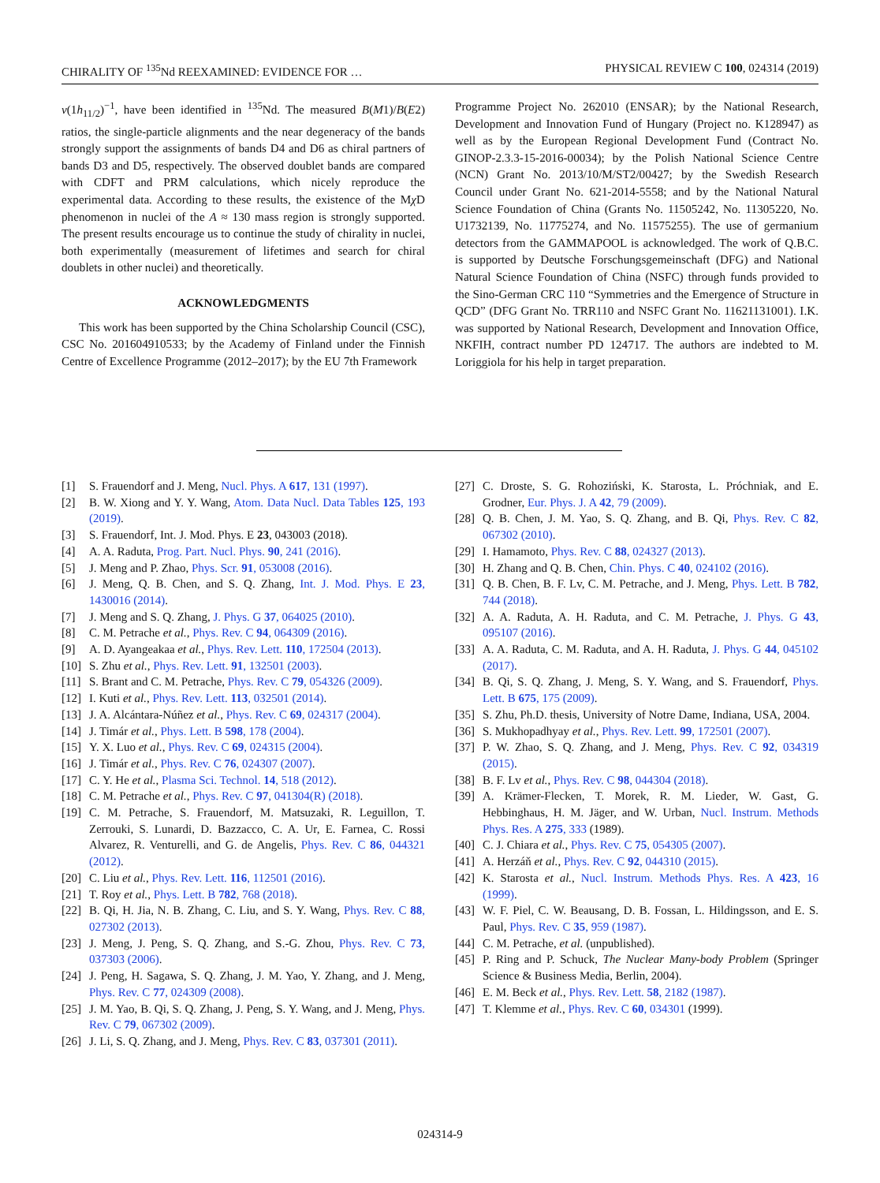CHIRALITY OF <sup>135</sup>Nd REEXAMINED: EVIDENCE FOR … PHYSICAL REVIEW C 100, 024314 (2019)
ν(1h<sub>11/2</sub>)<sup>−1</sup>, have been identified in <sup>135</sup>Nd. The measured B(M1)/B(E2) ratios, the single-particle alignments and the near degeneracy of the bands strongly support the assignments of bands D4 and D6 as chiral partners of bands D3 and D5, respectively. The observed doublet bands are compared with CDFT and PRM calculations, which nicely reproduce the experimental data. According to these results, the existence of the Mχ D phenomenon in nuclei of the A ≈ 130 mass region is strongly supported. The present results encourage us to continue the study of chirality in nuclei, both experimentally (measurement of lifetimes and search for chiral doublets in other nuclei) and theoretically.
ACKNOWLEDGMENTS
This work has been supported by the China Scholarship Council (CSC), CSC No. 201604910533; by the Academy of Finland under the Finnish Centre of Excellence Programme (2012–2017); by the EU 7th Framework
Programme Project No. 262010 (ENSAR); by the National Research, Development and Innovation Fund of Hungary (Project no. K128947) as well as by the European Regional Development Fund (Contract No. GINOP-2.3.3-15-2016-00034); by the Polish National Science Centre (NCN) Grant No. 2013/10/M/ST2/00427; by the Swedish Research Council under Grant No. 621-2014-5558; and by the National Natural Science Foundation of China (Grants No. 11505242, No. 11305220, No. U1732139, No. 11775274, and No. 11575255). The use of germanium detectors from the GAMMAPOOL is acknowledged. The work of Q.B.C. is supported by Deutsche Forschungsgemeinschaft (DFG) and National Natural Science Foundation of China (NSFC) through funds provided to the Sino-German CRC 110 “Symmetries and the Emergence of Structure in QCD” (DFG Grant No. TRR110 and NSFC Grant No. 11621131001). I.K. was supported by National Research, Development and Innovation Office, NKFIH, contract number PD 124717. The authors are indebted to M. Loriggiola for his help in target preparation.
[1] S. Frauendorf and J. Meng, Nucl. Phys. A 617, 131 (1997).
[2] B. W. Xiong and Y. Y. Wang, Atom. Data Nucl. Data Tables 125, 193 (2019).
[3] S. Frauendorf, Int. J. Mod. Phys. E 23, 043003 (2018).
[4] A. A. Raduta, Prog. Part. Nucl. Phys. 90, 241 (2016).
[5] J. Meng and P. Zhao, Phys. Scr. 91, 053008 (2016).
[6] J. Meng, Q. B. Chen, and S. Q. Zhang, Int. J. Mod. Phys. E 23, 1430016 (2014).
[7] J. Meng and S. Q. Zhang, J. Phys. G 37, 064025 (2010).
[8] C. M. Petrache et al., Phys. Rev. C 94, 064309 (2016).
[9] A. D. Ayangeakaa et al., Phys. Rev. Lett. 110, 172504 (2013).
[10] S. Zhu et al., Phys. Rev. Lett. 91, 132501 (2003).
[11] S. Brant and C. M. Petrache, Phys. Rev. C 79, 054326 (2009).
[12] I. Kuti et al., Phys. Rev. Lett. 113, 032501 (2014).
[13] J. A. Alcántara-Núñez et al., Phys. Rev. C 69, 024317 (2004).
[14] J. Timár et al., Phys. Lett. B 598, 178 (2004).
[15] Y. X. Luo et al., Phys. Rev. C 69, 024315 (2004).
[16] J. Timár et al., Phys. Rev. C 76, 024307 (2007).
[17] C. Y. He et al., Plasma Sci. Technol. 14, 518 (2012).
[18] C. M. Petrache et al., Phys. Rev. C 97, 041304(R) (2018).
[19] C. M. Petrache, S. Frauendorf, M. Matsuzaki, R. Leguillon, T. Zerrouki, S. Lunardi, D. Bazzacco, C. A. Ur, E. Farnea, C. Rossi Alvarez, R. Venturelli, and G. de Angelis, Phys. Rev. C 86, 044321 (2012).
[20] C. Liu et al., Phys. Rev. Lett. 116, 112501 (2016).
[21] T. Roy et al., Phys. Lett. B 782, 768 (2018).
[22] B. Qi, H. Jia, N. B. Zhang, C. Liu, and S. Y. Wang, Phys. Rev. C 88, 027302 (2013).
[23] J. Meng, J. Peng, S. Q. Zhang, and S.-G. Zhou, Phys. Rev. C 73, 037303 (2006).
[24] J. Peng, H. Sagawa, S. Q. Zhang, J. M. Yao, Y. Zhang, and J. Meng, Phys. Rev. C 77, 024309 (2008).
[25] J. M. Yao, B. Qi, S. Q. Zhang, J. Peng, S. Y. Wang, and J. Meng, Phys. Rev. C 79, 067302 (2009).
[26] J. Li, S. Q. Zhang, and J. Meng, Phys. Rev. C 83, 037301 (2011).
[27] C. Droste, S. G. Rohoziński, K. Starosta, L. Próchniak, and E. Grodner, Eur. Phys. J. A 42, 79 (2009).
[28] Q. B. Chen, J. M. Yao, S. Q. Zhang, and B. Qi, Phys. Rev. C 82, 067302 (2010).
[29] I. Hamamoto, Phys. Rev. C 88, 024327 (2013).
[30] H. Zhang and Q. B. Chen, Chin. Phys. C 40, 024102 (2016).
[31] Q. B. Chen, B. F. Lv, C. M. Petrache, and J. Meng, Phys. Lett. B 782, 744 (2018).
[32] A. A. Raduta, A. H. Raduta, and C. M. Petrache, J. Phys. G 43, 095107 (2016).
[33] A. A. Raduta, C. M. Raduta, and A. H. Raduta, J. Phys. G 44, 045102 (2017).
[34] B. Qi, S. Q. Zhang, J. Meng, S. Y. Wang, and S. Frauendorf, Phys. Lett. B 675, 175 (2009).
[35] S. Zhu, Ph.D. thesis, University of Notre Dame, Indiana, USA, 2004.
[36] S. Mukhopadhyay et al., Phys. Rev. Lett. 99, 172501 (2007).
[37] P. W. Zhao, S. Q. Zhang, and J. Meng, Phys. Rev. C 92, 034319 (2015).
[38] B. F. Lv et al., Phys. Rev. C 98, 044304 (2018).
[39] A. Krämer-Flecken, T. Morek, R. M. Lieder, W. Gast, G. Hebbinghaus, H. M. Jäger, and W. Urban, Nucl. Instrum. Methods Phys. Res. A 275, 333 (1989).
[40] C. J. Chiara et al., Phys. Rev. C 75, 054305 (2007).
[41] A. Herzáň et al., Phys. Rev. C 92, 044310 (2015).
[42] K. Starosta et al., Nucl. Instrum. Methods Phys. Res. A 423, 16 (1999).
[43] W. F. Piel, C. W. Beausang, D. B. Fossan, L. Hildingsson, and E. S. Paul, Phys. Rev. C 35, 959 (1987).
[44] C. M. Petrache, et al. (unpublished).
[45] P. Ring and P. Schuck, The Nuclear Many-body Problem (Springer Science & Business Media, Berlin, 2004).
[46] E. M. Beck et al., Phys. Rev. Lett. 58, 2182 (1987).
[47] T. Klemme et al., Phys. Rev. C 60, 034301 (1999).
024314-9